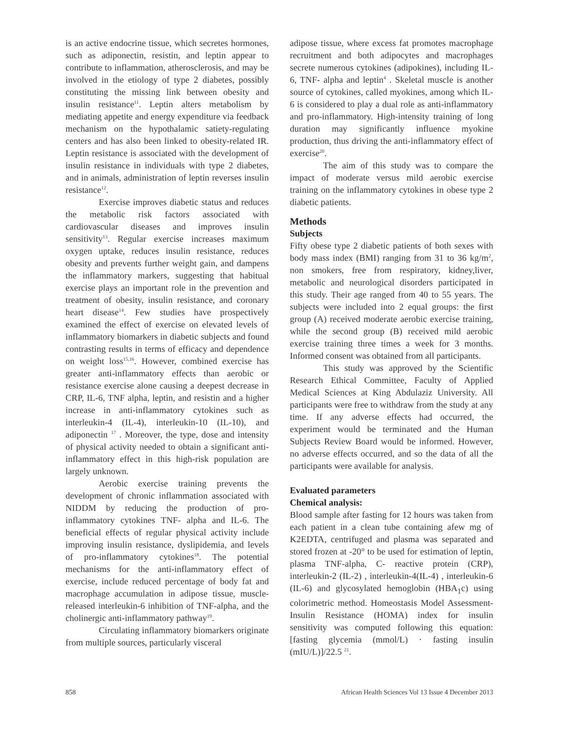is an active endocrine tissue, which secretes hormones, such as adiponectin, resistin, and leptin appear to contribute to inflammation, atherosclerosis, and may be involved in the etiology of type 2 diabetes, possibly constituting the missing link between obesity and insulin resistance<sup>11</sup>. Leptin alters metabolism by mediating appetite and energy expenditure via feedback mechanism on the hypothalamic satiety-regulating centers and has also been linked to obesity-related IR. Leptin resistance is associated with the development of insulin resistance in individuals with type 2 diabetes, and in animals, administration of leptin reverses insulin resistance<sup>12</sup>.
Exercise improves diabetic status and reduces the metabolic risk factors associated with cardiovascular diseases and improves insulin sensitivity<sup>13</sup>. Regular exercise increases maximum oxygen uptake, reduces insulin resistance, reduces obesity and prevents further weight gain, and dampens the inflammatory markers, suggesting that habitual exercise plays an important role in the prevention and treatment of obesity, insulin resistance, and coronary heart disease<sup>14</sup>. Few studies have prospectively examined the effect of exercise on elevated levels of inflammatory biomarkers in diabetic subjects and found contrasting results in terms of efficacy and dependence on weight loss<sup>15,16</sup>. However, combined exercise has greater anti-inflammatory effects than aerobic or resistance exercise alone causing a deepest decrease in CRP, IL-6, TNF alpha, leptin, and resistin and a higher increase in anti-inflammatory cytokines such as interleukin-4 (IL-4), interleukin-10 (IL-10), and adiponectin <sup>17</sup> . Moreover, the type, dose and intensity of physical activity needed to obtain a significant anti-inflammatory effect in this high-risk population are largely unknown.
Aerobic exercise training prevents the development of chronic inflammation associated with NIDDM by reducing the production of pro-inflammatory cytokines TNF- alpha and IL-6. The beneficial effects of regular physical activity include improving insulin resistance, dyslipidemia, and levels of pro-inflammatory cytokines<sup>18</sup>. The potential mechanisms for the anti-inflammatory effect of exercise, include reduced percentage of body fat and macrophage accumulation in adipose tissue, muscle-released interleukin-6 inhibition of TNF-alpha, and the cholinergic anti-inflammatory pathway<sup>19</sup>.
Circulating inflammatory biomarkers originate from multiple sources, particularly visceral
adipose tissue, where excess fat promotes macrophage recruitment and both adipocytes and macrophages secrete numerous cytokines (adipokines), including IL-6, TNF- alpha and leptin<sup>4</sup> . Skeletal muscle is another source of cytokines, called myokines, among which IL-6 is considered to play a dual role as anti-inflammatory and pro-inflammatory. High-intensity training of long duration may significantly influence myokine production, thus driving the anti-inflammatory effect of exercise<sup>20</sup>.
The aim of this study was to compare the impact of moderate versus mild aerobic exercise training on the inflammatory cytokines in obese type 2 diabetic patients.
Methods
Subjects
Fifty obese type 2 diabetic patients of both sexes with body mass index (BMI) ranging from 31 to 36 kg/m<sup>2</sup>, non smokers, free from respiratory, kidney,liver, metabolic and neurological disorders participated in this study. Their age ranged from 40 to 55 years. The subjects were included into 2 equal groups: the first group (A) received moderate aerobic exercise training, while the second group (B) received mild aerobic exercise training three times a week for 3 months. Informed consent was obtained from all participants.
This study was approved by the Scientific Research Ethical Committee, Faculty of Applied Medical Sciences at King Abdulaziz University. All participants were free to withdraw from the study at any time. If any adverse effects had occurred, the experiment would be terminated and the Human Subjects Review Board would be informed. However, no adverse effects occurred, and so the data of all the participants were available for analysis.
Evaluated parameters
Chemical analysis:
Blood sample after fasting for 12 hours was taken from each patient in a clean tube containing afew mg of K2EDTA, centrifuged and plasma was separated and stored frozen at -20° to be used for estimation of leptin, plasma TNF-alpha, C- reactive protein (CRP), interleukin-2 (IL-2) , interleukin-4(IL-4) , interleukin-6 (IL-6) and glycosylated hemoglobin (HBA<sub>1</sub>c) using colorimetric method. Homeostasis Model Assessment-Insulin Resistance (HOMA) index for insulin sensitivity was computed following this equation: [fasting glycemia (mmol/L) · fasting insulin (mIU/L)]/22.5 <sup>21</sup>.
858 African Health Sciences Vol 13 Issue 4 December 2013